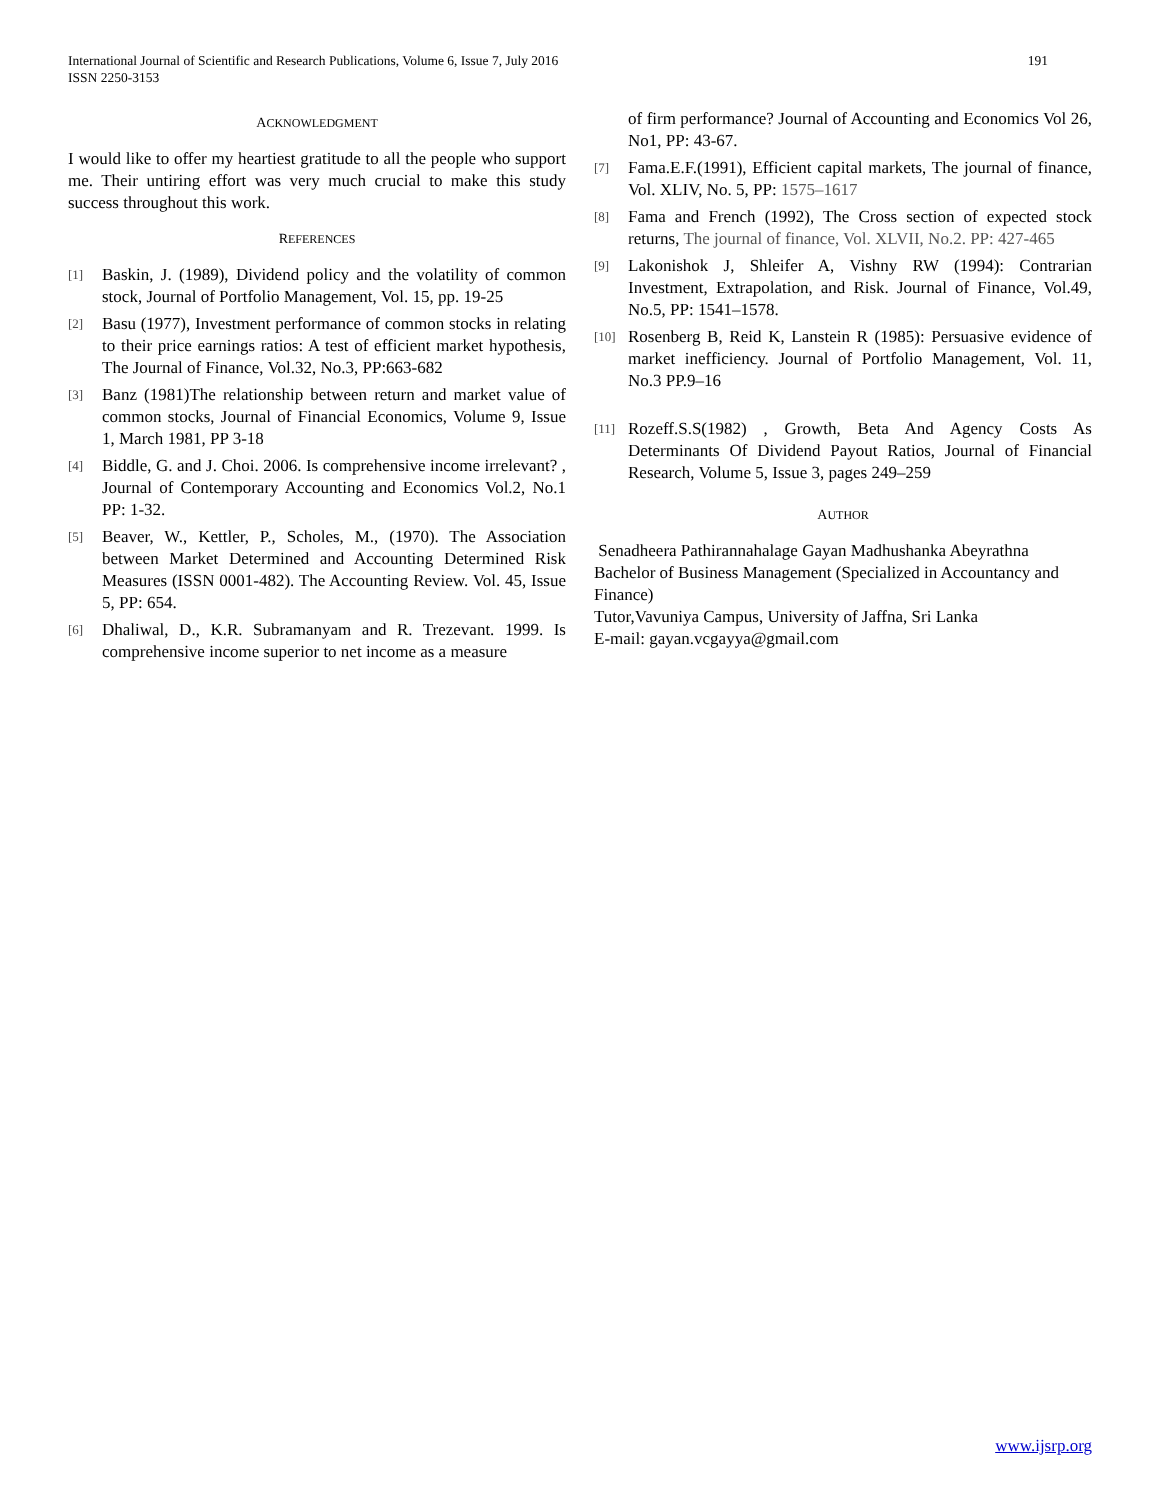International Journal of Scientific and Research Publications, Volume 6, Issue 7, July 2016
ISSN 2250-3153
191
ACKNOWLEDGMENT
I would like to offer my heartiest gratitude to all the people who support me. Their untiring effort was very much crucial to make this study success throughout this work.
REFERENCES
[1] Baskin, J. (1989), Dividend policy and the volatility of common stock, Journal of Portfolio Management, Vol. 15, pp. 19-25
[2] Basu (1977), Investment performance of common stocks in relating to their price earnings ratios: A test of efficient market hypothesis, The Journal of Finance, Vol.32, No.3, PP:663-682
[3] Banz (1981)The relationship between return and market value of common stocks, Journal of Financial Economics, Volume 9, Issue 1, March 1981, PP 3-18
[4] Biddle, G. and J. Choi. 2006. Is comprehensive income irrelevant? , Journal of Contemporary Accounting and Economics Vol.2, No.1 PP: 1-32.
[5] Beaver, W., Kettler, P., Scholes, M., (1970). The Association between Market Determined and Accounting Determined Risk Measures (ISSN 0001-482). The Accounting Review. Vol. 45, Issue 5, PP: 654.
[6] Dhaliwal, D., K.R. Subramanyam and R. Trezevant. 1999. Is comprehensive income superior to net income as a measure
of firm performance? Journal of Accounting and Economics Vol 26, No1, PP: 43-67.
[7] Fama.E.F.(1991), Efficient capital markets, The journal of finance, Vol. XLIV, No. 5, PP: 1575–1617
[8] Fama and French (1992), The Cross section of expected stock returns, The journal of finance, Vol. XLVII, No.2. PP: 427-465
[9] Lakonishok J, Shleifer A, Vishny RW (1994): Contrarian Investment, Extrapolation, and Risk. Journal of Finance, Vol.49, No.5, PP: 1541–1578.
[10] Rosenberg B, Reid K, Lanstein R (1985): Persuasive evidence of market inefficiency. Journal of Portfolio Management, Vol. 11, No.3 PP.9–16
[11] Rozeff.S.S(1982) , Growth, Beta And Agency Costs As Determinants Of Dividend Payout Ratios, Journal of Financial Research, Volume 5, Issue 3, pages 249–259
AUTHOR
Senadheera Pathirannahalage Gayan Madhushanka Abeyrathna
Bachelor of Business Management (Specialized in Accountancy and Finance)
Tutor,Vavuniya Campus, University of Jaffna, Sri Lanka
E-mail: gayan.vcgayya@gmail.com
www.ijsrp.org